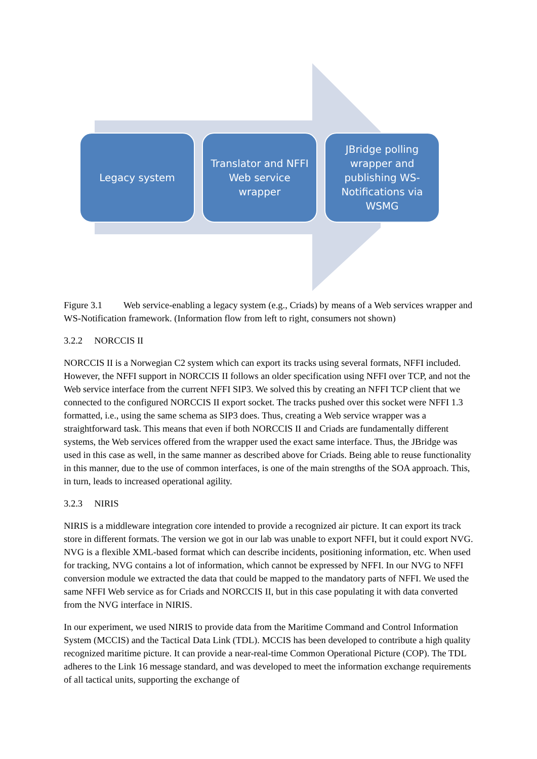Legacy system Translator and NFFI
Web service
wrapper
JBridge polling
wrapper and
publishing WS-
Notifications via
WSMG
Figure 3.1 Web service-enabling a legacy system (e.g., Criads) by means of a Web services wrapper and WS-Notification framework. (Information flow from left to right, consumers not shown)
3.2.2 NORCCIS II
NORCCIS II is a Norwegian C2 system which can export its tracks using several formats, NFFI included. However, the NFFI support in NORCCIS II follows an older specification using NFFI over TCP, and not the Web service interface from the current NFFI SIP3. We solved this by creating an NFFI TCP client that we connected to the configured NORCCIS II export socket. The tracks pushed over this socket were NFFI 1.3 formatted, i.e., using the same schema as SIP3 does. Thus, creating a Web service wrapper was a straightforward task. This means that even if both NORCCIS II and Criads are fundamentally different systems, the Web services offered from the wrapper used the exact same interface. Thus, the JBridge was used in this case as well, in the same manner as described above for Criads. Being able to reuse functionality in this manner, due to the use of common interfaces, is one of the main strengths of the SOA approach. This, in turn, leads to increased operational agility.
3.2.3 NIRIS
NIRIS is a middleware integration core intended to provide a recognized air picture. It can export its track store in different formats. The version we got in our lab was unable to export NFFI, but it could export NVG. NVG is a flexible XML-based format which can describe incidents, positioning information, etc. When used for tracking, NVG contains a lot of information, which cannot be expressed by NFFI. In our NVG to NFFI conversion module we extracted the data that could be mapped to the mandatory parts of NFFI. We used the same NFFI Web service as for Criads and NORCCIS II, but in this case populating it with data converted from the NVG interface in NIRIS.
In our experiment, we used NIRIS to provide data from the Maritime Command and Control Information System (MCCIS) and the Tactical Data Link (TDL). MCCIS has been developed to contribute a high quality recognized maritime picture. It can provide a near-real-time Common Operational Picture (COP). The TDL adheres to the Link 16 message standard, and was developed to meet the information exchange requirements of all tactical units, supporting the exchange of